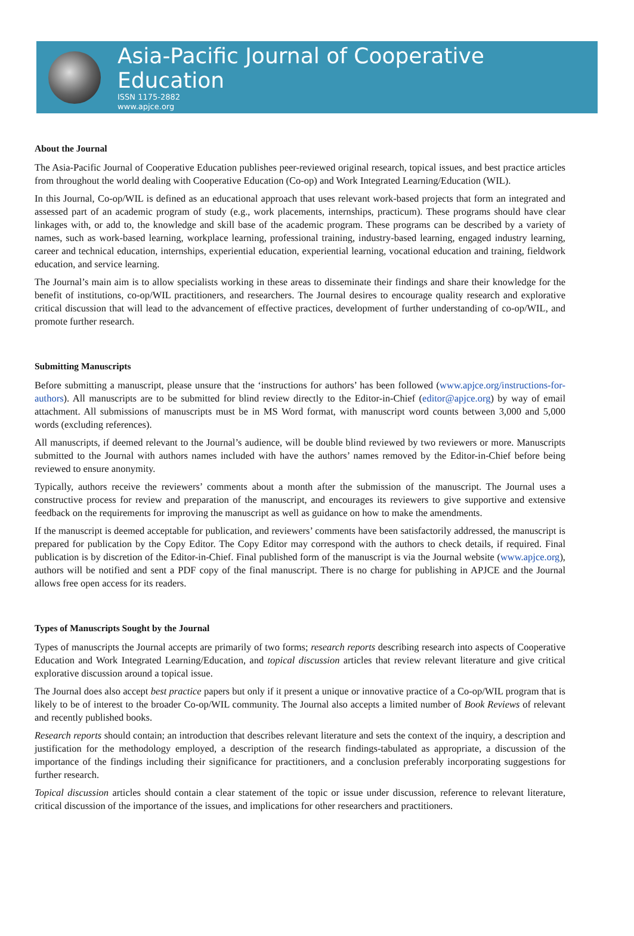Asia-Pacific Journal of Cooperative Education
ISSN 1175-2882
www.apjce.org
About the Journal
The Asia-Pacific Journal of Cooperative Education publishes peer-reviewed original research, topical issues, and best practice articles from throughout the world dealing with Cooperative Education (Co-op) and Work Integrated Learning/Education (WIL).
In this Journal, Co-op/WIL is defined as an educational approach that uses relevant work-based projects that form an integrated and assessed part of an academic program of study (e.g., work placements, internships, practicum). These programs should have clear linkages with, or add to, the knowledge and skill base of the academic program. These programs can be described by a variety of names, such as work-based learning, workplace learning, professional training, industry-based learning, engaged industry learning, career and technical education, internships, experiential education, experiential learning, vocational education and training, fieldwork education, and service learning.
The Journal’s main aim is to allow specialists working in these areas to disseminate their findings and share their knowledge for the benefit of institutions, co-op/WIL practitioners, and researchers. The Journal desires to encourage quality research and explorative critical discussion that will lead to the advancement of effective practices, development of further understanding of co-op/WIL, and promote further research.
Submitting Manuscripts
Before submitting a manuscript, please unsure that the ‘instructions for authors’ has been followed (www.apjce.org/instructions-for-authors). All manuscripts are to be submitted for blind review directly to the Editor-in-Chief (editor@apjce.org) by way of email attachment. All submissions of manuscripts must be in MS Word format, with manuscript word counts between 3,000 and 5,000 words (excluding references).
All manuscripts, if deemed relevant to the Journal’s audience, will be double blind reviewed by two reviewers or more. Manuscripts submitted to the Journal with authors names included with have the authors’ names removed by the Editor-in-Chief before being reviewed to ensure anonymity.
Typically, authors receive the reviewers’ comments about a month after the submission of the manuscript. The Journal uses a constructive process for review and preparation of the manuscript, and encourages its reviewers to give supportive and extensive feedback on the requirements for improving the manuscript as well as guidance on how to make the amendments.
If the manuscript is deemed acceptable for publication, and reviewers’ comments have been satisfactorily addressed, the manuscript is prepared for publication by the Copy Editor. The Copy Editor may correspond with the authors to check details, if required. Final publication is by discretion of the Editor-in-Chief. Final published form of the manuscript is via the Journal website (www.apjce.org), authors will be notified and sent a PDF copy of the final manuscript. There is no charge for publishing in APJCE and the Journal allows free open access for its readers.
Types of Manuscripts Sought by the Journal
Types of manuscripts the Journal accepts are primarily of two forms; research reports describing research into aspects of Cooperative Education and Work Integrated Learning/Education, and topical discussion articles that review relevant literature and give critical explorative discussion around a topical issue.
The Journal does also accept best practice papers but only if it present a unique or innovative practice of a Co-op/WIL program that is likely to be of interest to the broader Co-op/WIL community. The Journal also accepts a limited number of Book Reviews of relevant and recently published books.
Research reports should contain; an introduction that describes relevant literature and sets the context of the inquiry, a description and justification for the methodology employed, a description of the research findings-tabulated as appropriate, a discussion of the importance of the findings including their significance for practitioners, and a conclusion preferably incorporating suggestions for further research.
Topical discussion articles should contain a clear statement of the topic or issue under discussion, reference to relevant literature, critical discussion of the importance of the issues, and implications for other researchers and practitioners.